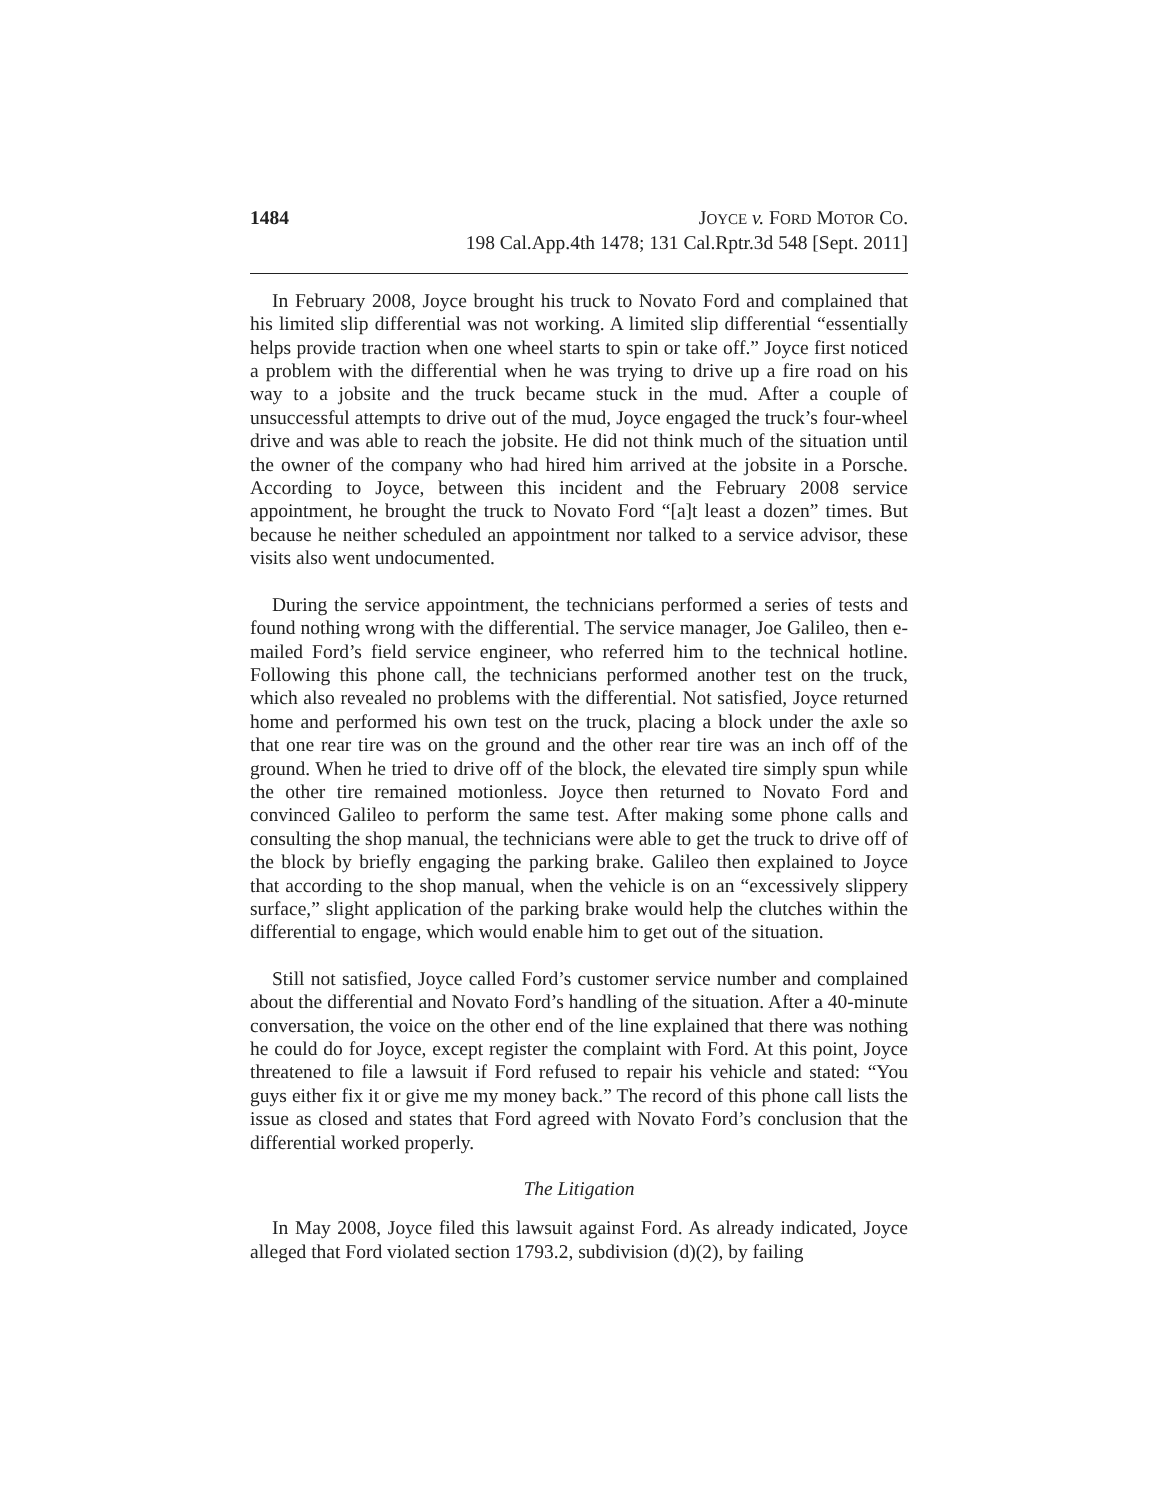1484 JOYCE v. FORD MOTOR CO.
198 Cal.App.4th 1478; 131 Cal.Rptr.3d 548 [Sept. 2011]
In February 2008, Joyce brought his truck to Novato Ford and complained that his limited slip differential was not working. A limited slip differential “essentially helps provide traction when one wheel starts to spin or take off.” Joyce first noticed a problem with the differential when he was trying to drive up a fire road on his way to a jobsite and the truck became stuck in the mud. After a couple of unsuccessful attempts to drive out of the mud, Joyce engaged the truck’s four-wheel drive and was able to reach the jobsite. He did not think much of the situation until the owner of the company who had hired him arrived at the jobsite in a Porsche. According to Joyce, between this incident and the February 2008 service appointment, he brought the truck to Novato Ford “[a]t least a dozen” times. But because he neither scheduled an appointment nor talked to a service advisor, these visits also went undocumented.
During the service appointment, the technicians performed a series of tests and found nothing wrong with the differential. The service manager, Joe Galileo, then e-mailed Ford’s field service engineer, who referred him to the technical hotline. Following this phone call, the technicians performed another test on the truck, which also revealed no problems with the differential. Not satisfied, Joyce returned home and performed his own test on the truck, placing a block under the axle so that one rear tire was on the ground and the other rear tire was an inch off of the ground. When he tried to drive off of the block, the elevated tire simply spun while the other tire remained motionless. Joyce then returned to Novato Ford and convinced Galileo to perform the same test. After making some phone calls and consulting the shop manual, the technicians were able to get the truck to drive off of the block by briefly engaging the parking brake. Galileo then explained to Joyce that according to the shop manual, when the vehicle is on an “excessively slippery surface,” slight application of the parking brake would help the clutches within the differential to engage, which would enable him to get out of the situation.
Still not satisfied, Joyce called Ford’s customer service number and complained about the differential and Novato Ford’s handling of the situation. After a 40-minute conversation, the voice on the other end of the line explained that there was nothing he could do for Joyce, except register the complaint with Ford. At this point, Joyce threatened to file a lawsuit if Ford refused to repair his vehicle and stated: “You guys either fix it or give me my money back.” The record of this phone call lists the issue as closed and states that Ford agreed with Novato Ford’s conclusion that the differential worked properly.
The Litigation
In May 2008, Joyce filed this lawsuit against Ford. As already indicated, Joyce alleged that Ford violated section 1793.2, subdivision (d)(2), by failing